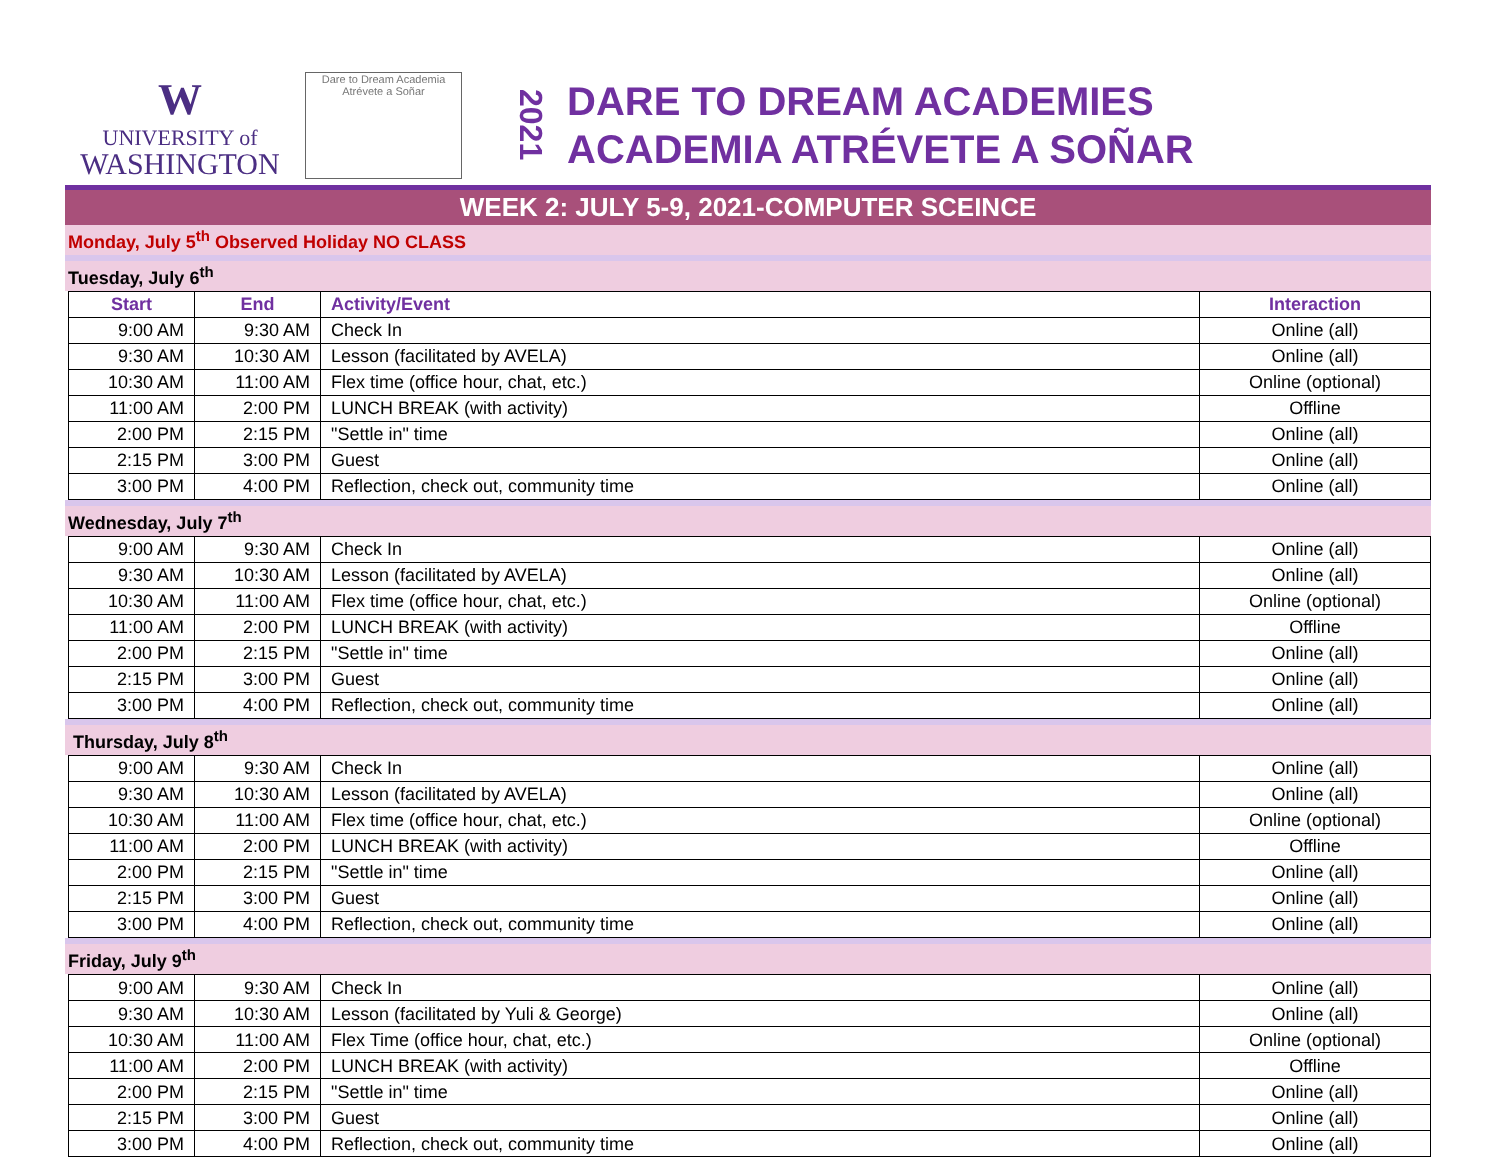W
UNIVERSITY of
WASHINGTON
Dare to Dream Academia Atrévete a Soñar
2021
DARE TO DREAM ACADEMIES
ACADEMIA ATRÉVETE A SOÑAR
WEEK 2: JULY 5-9, 2021-COMPUTER SCEINCE
Monday, July 5<sup>th</sup> Observed Holiday NO CLASS
Tuesday, July 6<sup>th</sup>
| Start | End | Activity/Event | Interaction |
| --- | --- | --- | --- |
| 9:00 AM | 9:30 AM | Check In | Online (all) |
| 9:30 AM | 10:30 AM | Lesson (facilitated by AVELA) | Online (all) |
| 10:30 AM | 11:00 AM | Flex time (office hour, chat, etc.) | Online (optional) |
| 11:00 AM | 2:00 PM | LUNCH BREAK (with activity) | Offline |
| 2:00 PM | 2:15 PM | "Settle in" time | Online (all) |
| 2:15 PM | 3:00 PM | Guest | Online (all) |
| 3:00 PM | 4:00 PM | Reflection, check out, community time | Online (all) |
Wednesday, July 7<sup>th</sup>
| 9:00 AM | 9:30 AM | Check In | Online (all) |
| 9:30 AM | 10:30 AM | Lesson (facilitated by AVELA) | Online (all) |
| 10:30 AM | 11:00 AM | Flex time (office hour, chat, etc.) | Online (optional) |
| 11:00 AM | 2:00 PM | LUNCH BREAK (with activity) | Offline |
| 2:00 PM | 2:15 PM | "Settle in" time | Online (all) |
| 2:15 PM | 3:00 PM | Guest | Online (all) |
| 3:00 PM | 4:00 PM | Reflection, check out, community time | Online (all) |
Thursday, July 8<sup>th</sup>
| 9:00 AM | 9:30 AM | Check In | Online (all) |
| 9:30 AM | 10:30 AM | Lesson (facilitated by AVELA) | Online (all) |
| 10:30 AM | 11:00 AM | Flex time (office hour, chat, etc.) | Online (optional) |
| 11:00 AM | 2:00 PM | LUNCH BREAK (with activity) | Offline |
| 2:00 PM | 2:15 PM | "Settle in" time | Online (all) |
| 2:15 PM | 3:00 PM | Guest | Online (all) |
| 3:00 PM | 4:00 PM | Reflection, check out, community time | Online (all) |
Friday, July 9<sup>th</sup>
| 9:00 AM | 9:30 AM | Check In | Online (all) |
| 9:30 AM | 10:30 AM | Lesson (facilitated by Yuli & George) | Online (all) |
| 10:30 AM | 11:00 AM | Flex Time (office hour, chat, etc.) | Online (optional) |
| 11:00 AM | 2:00 PM | LUNCH BREAK (with activity) | Offline |
| 2:00 PM | 2:15 PM | "Settle in" time | Online (all) |
| 2:15 PM | 3:00 PM | Guest | Online (all) |
| 3:00 PM | 4:00 PM | Reflection, check out, community time | Online (all) |